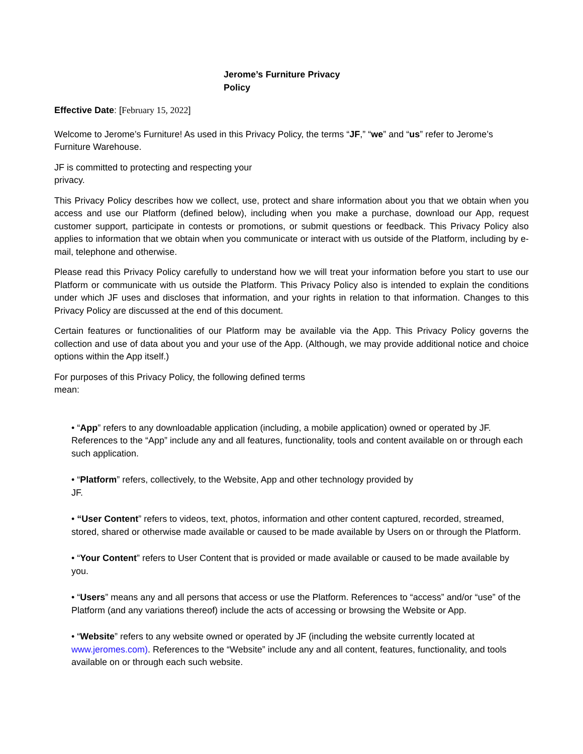Jerome’s Furniture Privacy Policy
Effective Date: [February 15, 2022]
Welcome to Jerome’s Furniture! As used in this Privacy Policy, the terms “JF,” “we” and “us” refer to Jerome’s Furniture Warehouse.
JF is committed to protecting and respecting your privacy.
This Privacy Policy describes how we collect, use, protect and share information about you that we obtain when you access and use our Platform (defined below), including when you make a purchase, download our App, request customer support, participate in contests or promotions, or submit questions or feedback. This Privacy Policy also applies to information that we obtain when you communicate or interact with us outside of the Platform, including by e-mail, telephone and otherwise.
Please read this Privacy Policy carefully to understand how we will treat your information before you start to use our Platform or communicate with us outside the Platform. This Privacy Policy also is intended to explain the conditions under which JF uses and discloses that information, and your rights in relation to that information. Changes to this Privacy Policy are discussed at the end of this document.
Certain features or functionalities of our Platform may be available via the App. This Privacy Policy governs the collection and use of data about you and your use of the App. (Although, we may provide additional notice and choice options within the App itself.)
For purposes of this Privacy Policy, the following defined terms mean:
• “App” refers to any downloadable application (including, a mobile application) owned or operated by JF. References to the “App” include any and all features, functionality, tools and content available on or through each such application.
• “Platform” refers, collectively, to the Website, App and other technology provided by JF.
• “User Content” refers to videos, text, photos, information and other content captured, recorded, streamed, stored, shared or otherwise made available or caused to be made available by Users on or through the Platform.
• “Your Content” refers to User Content that is provided or made available or caused to be made available by you.
• “Users” means any and all persons that access or use the Platform. References to “access” and/or “use” of the Platform (and any variations thereof) include the acts of accessing or browsing the Website or App.
• “Website” refers to any website owned or operated by JF (including the website currently located at www.jeromes.com). References to the “Website” include any and all content, features, functionality, and tools available on or through each such website.